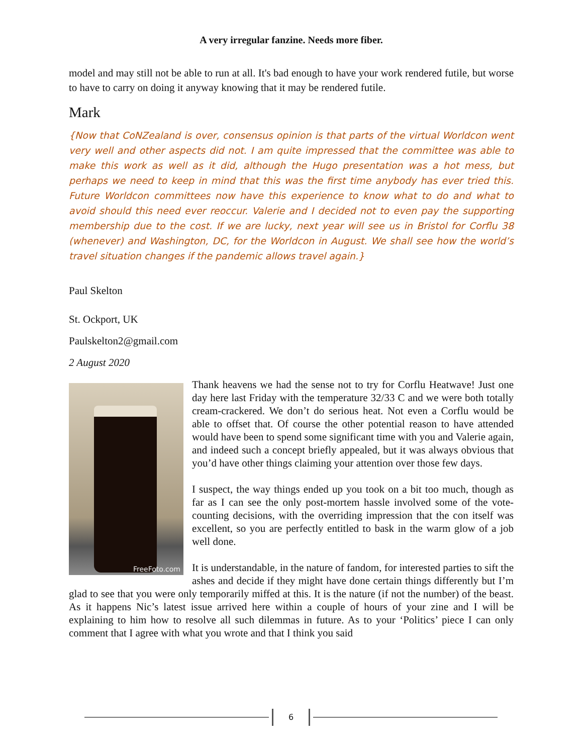A very irregular fanzine. Needs more fiber.
model and may still not be able to run at all. It's bad enough to have your work rendered futile, but worse to have to carry on doing it anyway knowing that it may be rendered futile.
Mark
{Now that CoNZealand is over, consensus opinion is that parts of the virtual Worldcon went very well and other aspects did not. I am quite impressed that the committee was able to make this work as well as it did, although the Hugo presentation was a hot mess, but perhaps we need to keep in mind that this was the first time anybody has ever tried this. Future Worldcon committees now have this experience to know what to do and what to avoid should this need ever reoccur. Valerie and I decided not to even pay the supporting membership due to the cost. If we are lucky, next year will see us in Bristol for Corflu 38 (whenever) and Washington, DC, for the Worldcon in August. We shall see how the world’s travel situation changes if the pandemic allows travel again.}
Paul Skelton
St. Ockport, UK
Paulskelton2@gmail.com
2 August 2020
FreeFoto.com
Thank heavens we had the sense not to try for Corflu Heatwave! Just one day here last Friday with the temperature 32/33 C and we were both totally cream-crackered. We don’t do serious heat. Not even a Corflu would be able to offset that. Of course the other potential reason to have attended would have been to spend some significant time with you and Valerie again, and indeed such a concept briefly appealed, but it was always obvious that you’d have other things claiming your attention over those few days.
I suspect, the way things ended up you took on a bit too much, though as far as I can see the only post-mortem hassle involved some of the vote-counting decisions, with the overriding impression that the con itself was excellent, so you are perfectly entitled to bask in the warm glow of a job well done.
It is understandable, in the nature of fandom, for interested parties to sift the ashes and decide if they might have done certain things differently but I’m glad to see that you were only temporarily miffed at this. It is the nature (if not the number) of the beast. As it happens Nic’s latest issue arrived here within a couple of hours of your zine and I will be explaining to him how to resolve all such dilemmas in future. As to your ‘Politics’ piece I can only comment that I agree with what you wrote and that I think you said
6